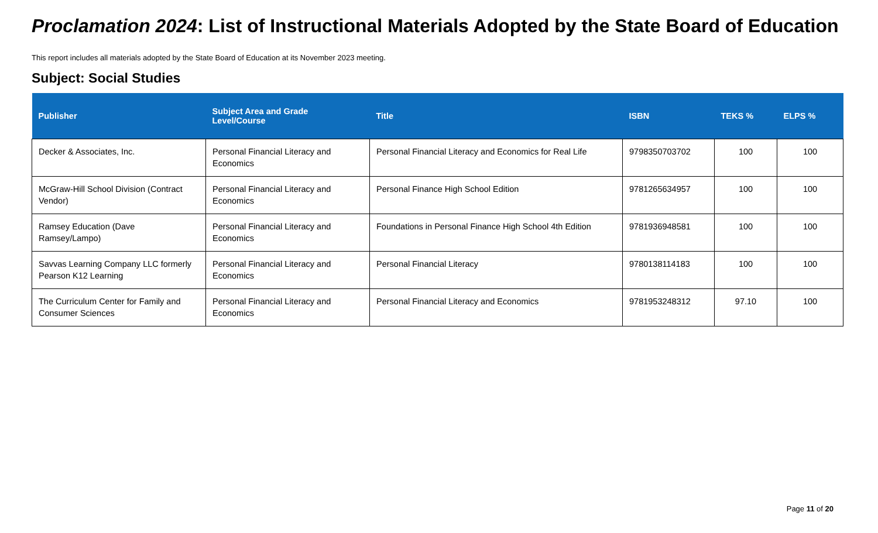Proclamation 2024: List of Instructional Materials Adopted by the State Board of Education
This report includes all materials adopted by the State Board of Education at its November 2023 meeting.
Subject: Social Studies
| Publisher | Subject Area and Grade Level/Course | Title | ISBN | TEKS % | ELPS % |
| --- | --- | --- | --- | --- | --- |
| Decker & Associates, Inc. | Personal Financial Literacy and Economics | Personal Financial Literacy and Economics for Real Life | 9798350703702 | 100 | 100 |
| McGraw-Hill School Division (Contract Vendor) | Personal Financial Literacy and Economics | Personal Finance High School Edition | 9781265634957 | 100 | 100 |
| Ramsey Education (Dave Ramsey/Lampo) | Personal Financial Literacy and Economics | Foundations in Personal Finance High School 4th Edition | 9781936948581 | 100 | 100 |
| Savvas Learning Company LLC formerly Pearson K12 Learning | Personal Financial Literacy and Economics | Personal Financial Literacy | 9780138114183 | 100 | 100 |
| The Curriculum Center for Family and Consumer Sciences | Personal Financial Literacy and Economics | Personal Financial Literacy and Economics | 9781953248312 | 97.10 | 100 |
Page 11 of 20